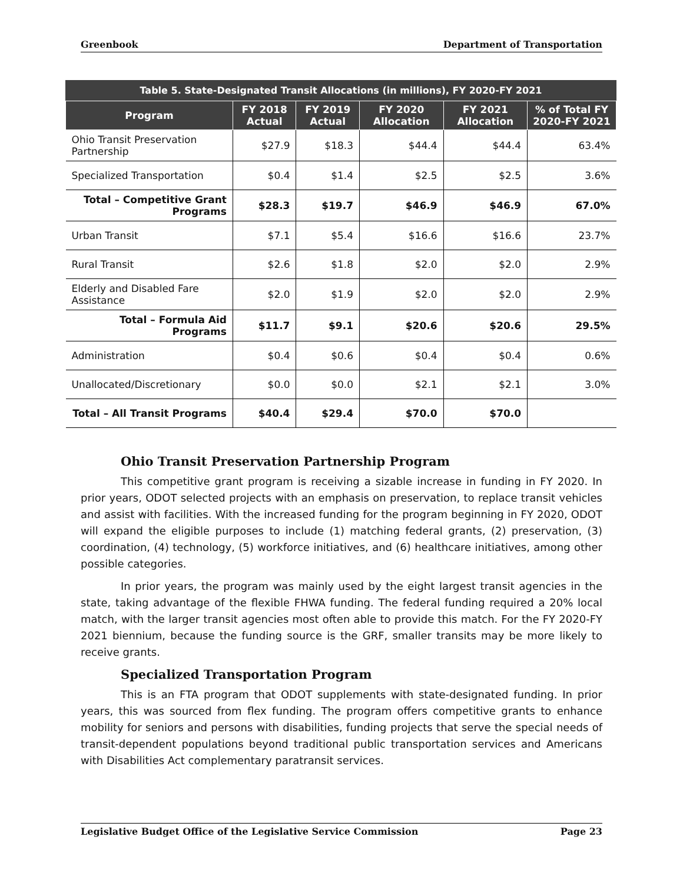Greenbook Department of Transportation
Table 5. State-Designated Transit Allocations (in millions), FY 2020-FY 2021
| Program | FY 2018 Actual | FY 2019 Actual | FY 2020 Allocation | FY 2021 Allocation | % of Total FY 2020-FY 2021 |
| --- | --- | --- | --- | --- | --- |
| Ohio Transit Preservation Partnership | $27.9 | $18.3 | $44.4 | $44.4 | 63.4% |
| Specialized Transportation | $0.4 | $1.4 | $2.5 | $2.5 | 3.6% |
| Total – Competitive Grant Programs | $28.3 | $19.7 | $46.9 | $46.9 | 67.0% |
| Urban Transit | $7.1 | $5.4 | $16.6 | $16.6 | 23.7% |
| Rural Transit | $2.6 | $1.8 | $2.0 | $2.0 | 2.9% |
| Elderly and Disabled Fare Assistance | $2.0 | $1.9 | $2.0 | $2.0 | 2.9% |
| Total – Formula Aid Programs | $11.7 | $9.1 | $20.6 | $20.6 | 29.5% |
| Administration | $0.4 | $0.6 | $0.4 | $0.4 | 0.6% |
| Unallocated/Discretionary | $0.0 | $0.0 | $2.1 | $2.1 | 3.0% |
| Total – All Transit Programs | $40.4 | $29.4 | $70.0 | $70.0 | |
Ohio Transit Preservation Partnership Program
This competitive grant program is receiving a sizable increase in funding in FY 2020. In prior years, ODOT selected projects with an emphasis on preservation, to replace transit vehicles and assist with facilities. With the increased funding for the program beginning in FY 2020, ODOT will expand the eligible purposes to include (1) matching federal grants, (2) preservation, (3) coordination, (4) technology, (5) workforce initiatives, and (6) healthcare initiatives, among other possible categories.
In prior years, the program was mainly used by the eight largest transit agencies in the state, taking advantage of the flexible FHWA funding. The federal funding required a 20% local match, with the larger transit agencies most often able to provide this match. For the FY 2020-FY 2021 biennium, because the funding source is the GRF, smaller transits may be more likely to receive grants.
Specialized Transportation Program
This is an FTA program that ODOT supplements with state-designated funding. In prior years, this was sourced from flex funding. The program offers competitive grants to enhance mobility for seniors and persons with disabilities, funding projects that serve the special needs of transit-dependent populations beyond traditional public transportation services and Americans with Disabilities Act complementary paratransit services.
Legislative Budget Office of the Legislative Service Commission Page 23